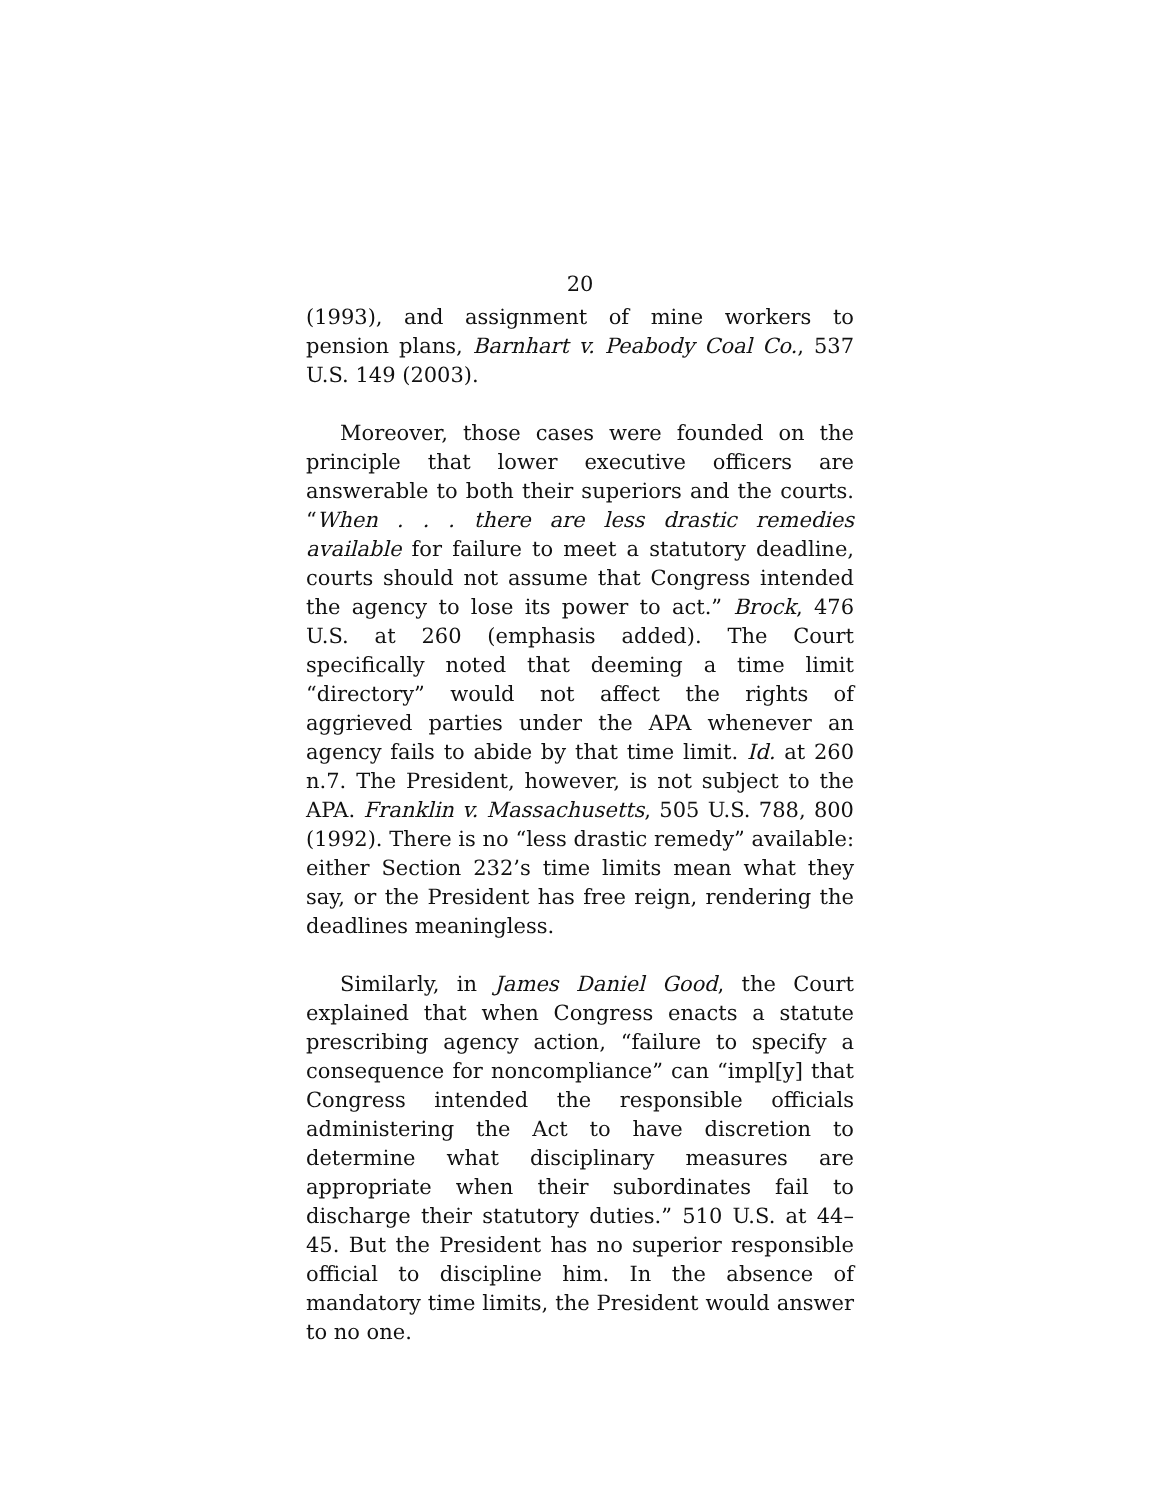20
(1993), and assignment of mine workers to pension plans, Barnhart v. Peabody Coal Co., 537 U.S. 149 (2003).
Moreover, those cases were founded on the principle that lower executive officers are answerable to both their superiors and the courts. “When . . . there are less drastic remedies available for failure to meet a statutory deadline, courts should not assume that Congress intended the agency to lose its power to act.” Brock, 476 U.S. at 260 (emphasis added). The Court specifically noted that deeming a time limit “directory” would not affect the rights of aggrieved parties under the APA whenever an agency fails to abide by that time limit. Id. at 260 n.7. The President, however, is not subject to the APA. Franklin v. Massachusetts, 505 U.S. 788, 800 (1992). There is no “less drastic remedy” available: either Section 232’s time limits mean what they say, or the President has free reign, rendering the deadlines meaningless.
Similarly, in James Daniel Good, the Court explained that when Congress enacts a statute prescribing agency action, “failure to specify a consequence for noncompliance” can “impl[y] that Congress intended the responsible officials administering the Act to have discretion to determine what disciplinary measures are appropriate when their subordinates fail to discharge their statutory duties.” 510 U.S. at 44–45. But the President has no superior responsible official to discipline him. In the absence of mandatory time limits, the President would answer to no one.